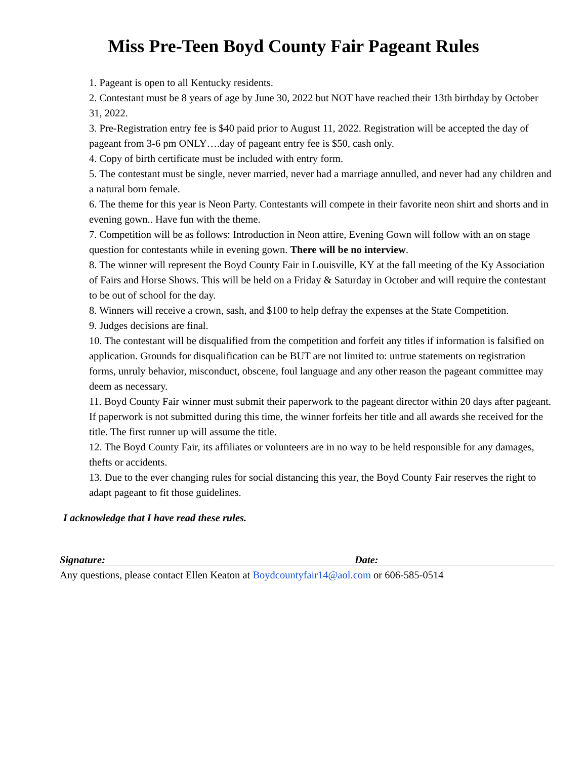Miss Pre-Teen Boyd County Fair Pageant Rules
1. Pageant is open to all Kentucky residents.
2. Contestant must be 8 years of age by June 30, 2022 but NOT have reached their 13th birthday by October 31, 2022.
3. Pre-Registration entry fee is $40 paid prior to August 11, 2022. Registration will be accepted the day of pageant from 3-6 pm ONLY….day of pageant entry fee is $50, cash only.
4. Copy of birth certificate must be included with entry form.
5. The contestant must be single, never married, never had a marriage annulled, and never had any children and a natural born female.
6. The theme for this year is Neon Party. Contestants will compete in their favorite neon shirt and shorts and in evening gown.. Have fun with the theme.
7. Competition will be as follows: Introduction in Neon attire, Evening Gown will follow with an on stage question for contestants while in evening gown. There will be no interview.
8. The winner will represent the Boyd County Fair in Louisville, KY at the fall meeting of the Ky Association of Fairs and Horse Shows. This will be held on a Friday & Saturday in October and will require the contestant to be out of school for the day.
8. Winners will receive a crown, sash, and $100 to help defray the expenses at the State Competition.
9. Judges decisions are final.
10. The contestant will be disqualified from the competition and forfeit any titles if information is falsified on application. Grounds for disqualification can be BUT are not limited to: untrue statements on registration forms, unruly behavior, misconduct, obscene, foul language and any other reason the pageant committee may deem as necessary.
11. Boyd County Fair winner must submit their paperwork to the pageant director within 20 days after pageant. If paperwork is not submitted during this time, the winner forfeits her title and all awards she received for the title. The first runner up will assume the title.
12. The Boyd County Fair, its affiliates or volunteers are in no way to be held responsible for any damages, thefts or accidents.
13. Due to the ever changing rules for social distancing this year, the Boyd County Fair reserves the right to adapt pageant to fit those guidelines.
I acknowledge that I have read these rules.
Signature: Date:
Any questions, please contact Ellen Keaton at Boydcountyfair14@aol.com or 606-585-0514